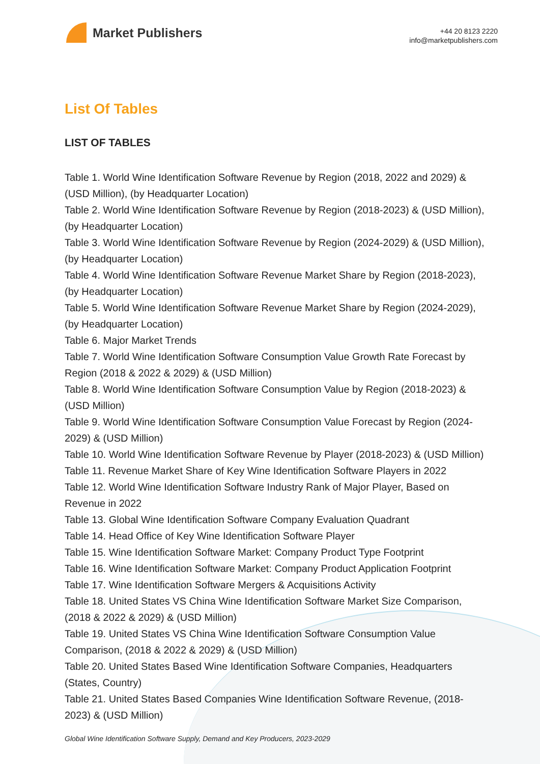Market Publishers
+44 20 8123 2220
info@marketpublishers.com
List Of Tables
LIST OF TABLES
Table 1. World Wine Identification Software Revenue by Region (2018, 2022 and 2029) & (USD Million), (by Headquarter Location)
Table 2. World Wine Identification Software Revenue by Region (2018-2023) & (USD Million), (by Headquarter Location)
Table 3. World Wine Identification Software Revenue by Region (2024-2029) & (USD Million), (by Headquarter Location)
Table 4. World Wine Identification Software Revenue Market Share by Region (2018-2023), (by Headquarter Location)
Table 5. World Wine Identification Software Revenue Market Share by Region (2024-2029), (by Headquarter Location)
Table 6. Major Market Trends
Table 7. World Wine Identification Software Consumption Value Growth Rate Forecast by Region (2018 & 2022 & 2029) & (USD Million)
Table 8. World Wine Identification Software Consumption Value by Region (2018-2023) & (USD Million)
Table 9. World Wine Identification Software Consumption Value Forecast by Region (2024-2029) & (USD Million)
Table 10. World Wine Identification Software Revenue by Player (2018-2023) & (USD Million)
Table 11. Revenue Market Share of Key Wine Identification Software Players in 2022
Table 12. World Wine Identification Software Industry Rank of Major Player, Based on Revenue in 2022
Table 13. Global Wine Identification Software Company Evaluation Quadrant
Table 14. Head Office of Key Wine Identification Software Player
Table 15. Wine Identification Software Market: Company Product Type Footprint
Table 16. Wine Identification Software Market: Company Product Application Footprint
Table 17. Wine Identification Software Mergers & Acquisitions Activity
Table 18. United States VS China Wine Identification Software Market Size Comparison, (2018 & 2022 & 2029) & (USD Million)
Table 19. United States VS China Wine Identification Software Consumption Value Comparison, (2018 & 2022 & 2029) & (USD Million)
Table 20. United States Based Wine Identification Software Companies, Headquarters (States, Country)
Table 21. United States Based Companies Wine Identification Software Revenue, (2018-2023) & (USD Million)
Global Wine Identification Software Supply, Demand and Key Producers, 2023-2029